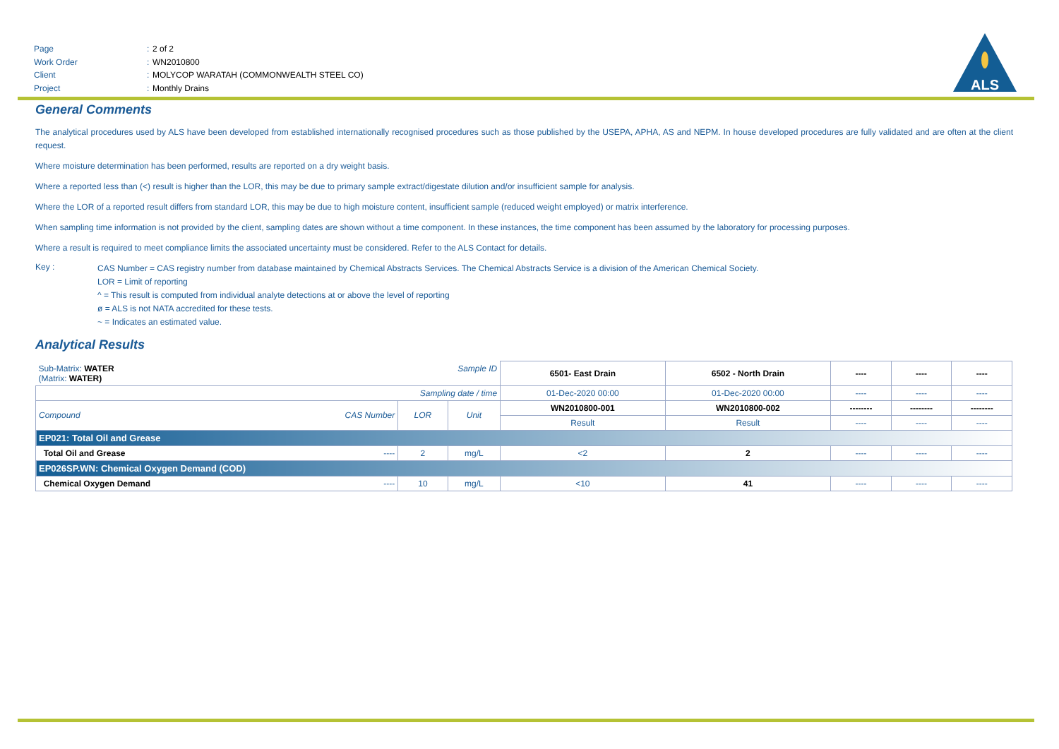Page: 2 of 2
Work Order: WN2010800
Client: MOLYCOP WARATAH (COMMONWEALTH STEEL CO)
Project: Monthly Drains
ALS
General Comments
The analytical procedures used by ALS have been developed from established internationally recognised procedures such as those published by the USEPA, APHA, AS and NEPM. In house developed procedures are fully validated and are often at the client request.
Where moisture determination has been performed, results are reported on a dry weight basis.
Where a reported less than (<) result is higher than the LOR, this may be due to primary sample extract/digestate dilution and/or insufficient sample for analysis.
Where the LOR of a reported result differs from standard LOR, this may be due to high moisture content, insufficient sample (reduced weight employed) or matrix interference.
When sampling time information is not provided by the client, sampling dates are shown without a time component. In these instances, the time component has been assumed by the laboratory for processing purposes.
Where a result is required to meet compliance limits the associated uncertainty must be considered. Refer to the ALS Contact for details.
Key :
CAS Number = CAS registry number from database maintained by Chemical Abstracts Services. The Chemical Abstracts Service is a division of the American Chemical Society.
LOR = Limit of reporting
^ = This result is computed from individual analyte detections at or above the level of reporting
ø = ALS is not NATA accredited for these tests.
~ = Indicates an estimated value.
Analytical Results
| Sub-Matrix: WATER (Matrix: WATER) | | Sample ID | | 6501- East Drain | 6502 - North Drain | ---- | ---- | ---- |
| Sampling date / time | | | | 01-Dec-2020 00:00 | 01-Dec-2020 00:00 | ---- | ---- | ---- |
| Compound | CAS Number | LOR | Unit | WN2010800-001 | WN2010800-002 | -------- | -------- | -------- |
| | | | | Result | Result | ---- | ---- | ---- |
| EP021: Total Oil and Grease | | | | | | | | |
| Total Oil and Grease | ---- | 2 | mg/L | <2 | 2 | ---- | ---- | ---- |
| EP026SP.WN: Chemical Oxygen Demand (COD) | | | | | | | | |
| Chemical Oxygen Demand | ---- | 10 | mg/L | <10 | 41 | ---- | ---- | ---- |